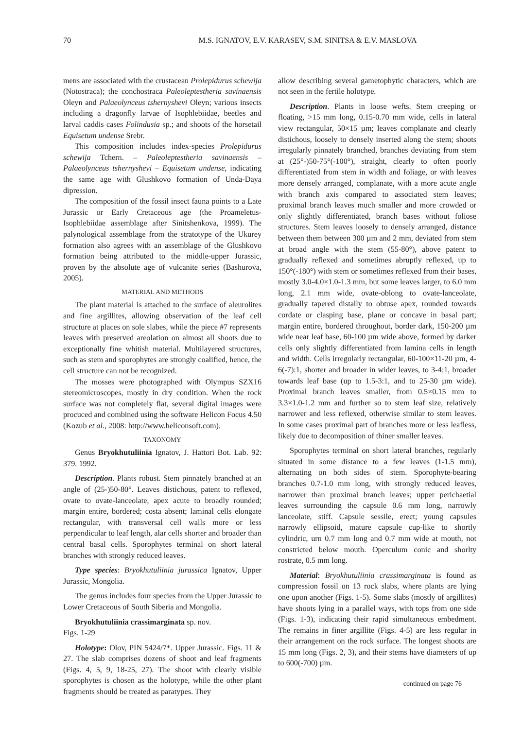70 M.S. IGNATOV, E.V. KARASEV, S.M. SINITSA & E.V. MASLOVA
mens are associated with the crustacean Prolepidurus schewija (Notostraca); the conchostraca Paleoleptestheria savinaensis Oleyn and Palaeolynceus tshernyshevi Oleyn; various insects including a dragonfly larvae of Isophlebiidae, beetles and larval caddis cases Folindusia sp.; and shoots of the horsetail Equisetum undense Srebr.
This composition includes index-species Prolepidurus schewija Tchern. – Paleoleptestheria savinaensis – Palaeolynceus tshernyshevi – Equisetum undense, indicating the same age with Glushkovo formation of Unda-Daya dipression.
The composition of the fossil insect fauna points to a Late Jurassic or Early Cretaceous age (the Proameletus-Isophlebiidae assemblage after Sinitshenkova, 1999). The palynological assemblage from the stratotype of the Ukurey formation also agrees with an assemblage of the Glushkovo formation being attributed to the middle-upper Jurassic, proven by the absolute age of vulcanite series (Bashurova, 2005).
MATERIAL AND METHODS
The plant material is attached to the surface of aleurolites and fine argillites, allowing observation of the leaf cell structure at places on sole slabes, while the piece #7 represents leaves with preserved areolation on almost all shoots due to exceptionally fine whitish material. Multilayered structures, such as stem and sporophytes are strongly coalified, hence, the cell structure can not be recognized.
The mosses were photographed with Olympus SZX16 stereomicroscopes, mostly in dry condition. When the rock surface was not completely flat, several digital images were procuced and combined using the software Helicon Focus 4.50 (Kozub et al., 2008: http://www.heliconsoft.com).
TAXONOMY
Genus Bryokhutuliinia Ignatov, J. Hattori Bot. Lab. 92: 379. 1992.
Description. Plants robust. Stem pinnately branched at an angle of (25-)50-80°. Leaves distichous, patent to reflexed, ovate to ovate-lanceolate, apex acute to broadly rounded; margin entire, bordered; costa absent; laminal cells elongate rectangular, with transversal cell walls more or less perpendicular to leaf length, alar cells shorter and broader than central basal cells. Sporophytes terminal on short lateral branches with strongly reduced leaves.
Type species: Bryokhutuliinia jurassica Ignatov, Upper Jurassic, Mongolia.
The genus includes four species from the Upper Jurassic to Lower Cretaceous of South Siberia and Mongolia.
Bryokhutuliinia crassimarginata sp. nov.
Figs. 1-29
Holotype: Olov, PIN 5424/7*. Upper Jurassic. Figs. 11 & 27. The slab comprises dozens of shoot and leaf fragments (Figs. 4, 5, 9, 18-25, 27). The shoot with clearly visible sporophytes is chosen as the holotype, while the other plant fragments should be treated as paratypes. They
allow describing several gametophytic characters, which are not seen in the fertile holotype.
Description. Plants in loose wefts. Stem creeping or floating, >15 mm long, 0.15-0.70 mm wide, cells in lateral view rectangular, 50×15 µm; leaves complanate and clearly distichous, loosely to densely inserted along the stem; shoots irregularly pinnately branched, branches deviating from stem at (25°-)50-75°(-100°), straight, clearly to often poorly differentiated from stem in width and foliage, or with leaves more densely arranged, complanate, with a more acute angle with branch axis compared to associated stem leaves; proximal branch leaves much smaller and more crowded or only slightly differentiated, branch bases without foliose structures. Stem leaves loosely to densely arranged, distance between them between 300 µm and 2 mm, deviated from stem at broad angle with the stem (55-80°), above patent to gradually reflexed and sometimes abruptly reflexed, up to 150°(-180°) with stem or sometimes reflexed from their bases, mostly 3.0-4.0×1.0-1.3 mm, but some leaves larger, to 6.0 mm long, 2.1 mm wide, ovate-oblong to ovate-lanceolate, gradually tapered distally to obtuse apex, rounded towards cordate or clasping base, plane or concave in basal part; margin entire, bordered throughout, border dark, 150-200 µm wide near leaf base, 60-100 µm wide above, formed by darker cells only slightly differentiated from lamina cells in length and width. Cells irregularly rectangular, 60-100×11-20 µm, 4-6(-7):1, shorter and broader in wider leaves, to 3-4:1, broader towards leaf base (up to 1.5-3:1, and to 25-30 µm wide). Proximal branch leaves smaller, from 0.5×0.15 mm to 3.3×1.0-1.2 mm and further so to stem leaf size, relatively narrower and less reflexed, otherwise similar to stem leaves. In some cases proximal part of branches more or less leafless, likely due to decomposition of thiner smaller leaves.
Sporophytes terminal on short lateral branches, regularly situated in some distance to a few leaves (1-1.5 mm), alternating on both sides of stem. Sporophyte-bearing branches 0.7-1.0 mm long, with strongly reduced leaves, narrower than proximal branch leaves; upper perichaetial leaves surrounding the capsule 0.6 mm long, narrowly lanceolate, stiff. Capsule sessile, erect; young capsules narrowly ellipsoid, mature capsule cup-like to shortly cylindric, urn 0.7 mm long and 0.7 mm wide at mouth, not constricted below mouth. Operculum conic and shorlty rostrate, 0.5 mm long.
Material: Bryokhutuliinia crassimarginata is found as compression fossil on 13 rock slabs, where plants are lying one upon another (Figs. 1-5). Some slabs (mostly of argillites) have shoots lying in a parallel ways, with tops from one side (Figs. 1-3), indicating their rapid simultaneous embedment. The remains in finer argillite (Figs. 4-5) are less regular in their arrangement on the rock surface. The longest shoots are 15 mm long (Figs. 2, 3), and their stems have diameters of up to 600(-700) µm.
continued on page 76